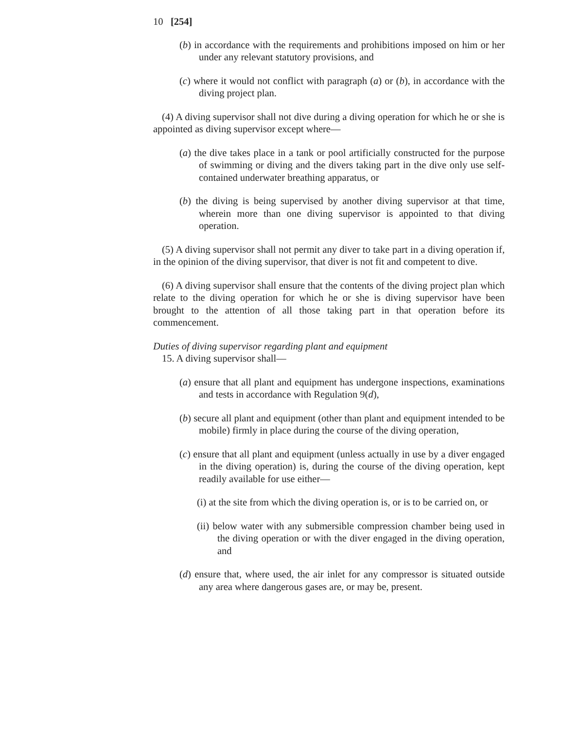10 [254]
(b) in accordance with the requirements and prohibitions imposed on him or her under any relevant statutory provisions, and
(c) where it would not conflict with paragraph (a) or (b), in accordance with the diving project plan.
(4) A diving supervisor shall not dive during a diving operation for which he or she is appointed as diving supervisor except where—
(a) the dive takes place in a tank or pool artificially constructed for the purpose of swimming or diving and the divers taking part in the dive only use self-contained underwater breathing apparatus, or
(b) the diving is being supervised by another diving supervisor at that time, wherein more than one diving supervisor is appointed to that diving operation.
(5) A diving supervisor shall not permit any diver to take part in a diving operation if, in the opinion of the diving supervisor, that diver is not fit and competent to dive.
(6) A diving supervisor shall ensure that the contents of the diving project plan which relate to the diving operation for which he or she is diving supervisor have been brought to the attention of all those taking part in that operation before its commencement.
Duties of diving supervisor regarding plant and equipment
15. A diving supervisor shall—
(a) ensure that all plant and equipment has undergone inspections, examinations and tests in accordance with Regulation 9(d),
(b) secure all plant and equipment (other than plant and equipment intended to be mobile) firmly in place during the course of the diving operation,
(c) ensure that all plant and equipment (unless actually in use by a diver engaged in the diving operation) is, during the course of the diving operation, kept readily available for use either—
(i) at the site from which the diving operation is, or is to be carried on, or
(ii) below water with any submersible compression chamber being used in the diving operation or with the diver engaged in the diving operation, and
(d) ensure that, where used, the air inlet for any compressor is situated outside any area where dangerous gases are, or may be, present.